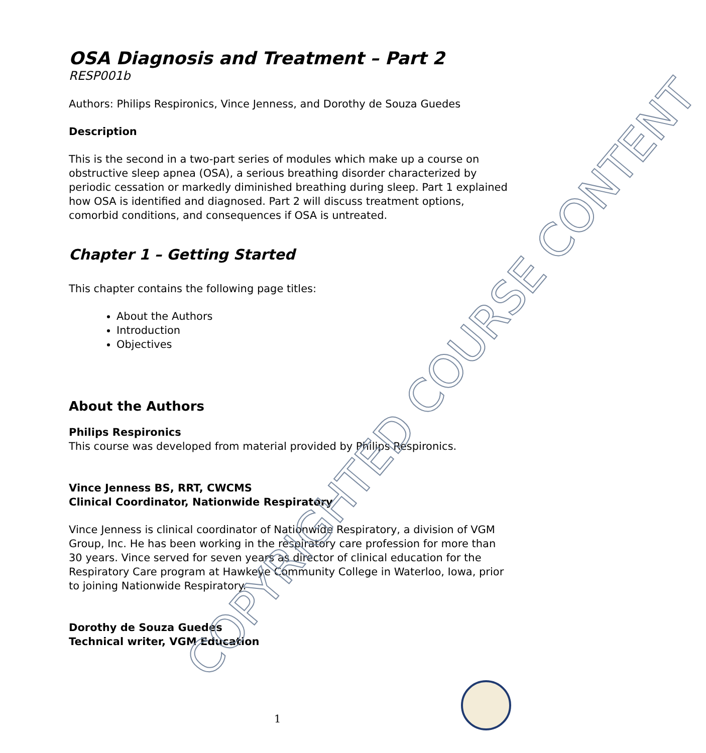OSA Diagnosis and Treatment – Part 2
RESP001b
Authors: Philips Respironics, Vince Jenness, and Dorothy de Souza Guedes
Description
This is the second in a two-part series of modules which make up a course on obstructive sleep apnea (OSA), a serious breathing disorder characterized by periodic cessation or markedly diminished breathing during sleep. Part 1 explained how OSA is identified and diagnosed. Part 2 will discuss treatment options, comorbid conditions, and consequences if OSA is untreated.
Chapter 1 – Getting Started
This chapter contains the following page titles:
About the Authors
Introduction
Objectives
About the Authors
Philips Respironics
This course was developed from material provided by Philips Respironics.
Vince Jenness BS, RRT, CWCMS
Clinical Coordinator, Nationwide Respiratory
Vince Jenness is clinical coordinator of Nationwide Respiratory, a division of VGM Group, Inc. He has been working in the respiratory care profession for more than 30 years. Vince served for seven years as director of clinical education for the Respiratory Care program at Hawkeye Community College in Waterloo, Iowa, prior to joining Nationwide Respiratory.
Dorothy de Souza Guedes
Technical writer, VGM Education
COPYRIGHTED COURSE CONTENT
1